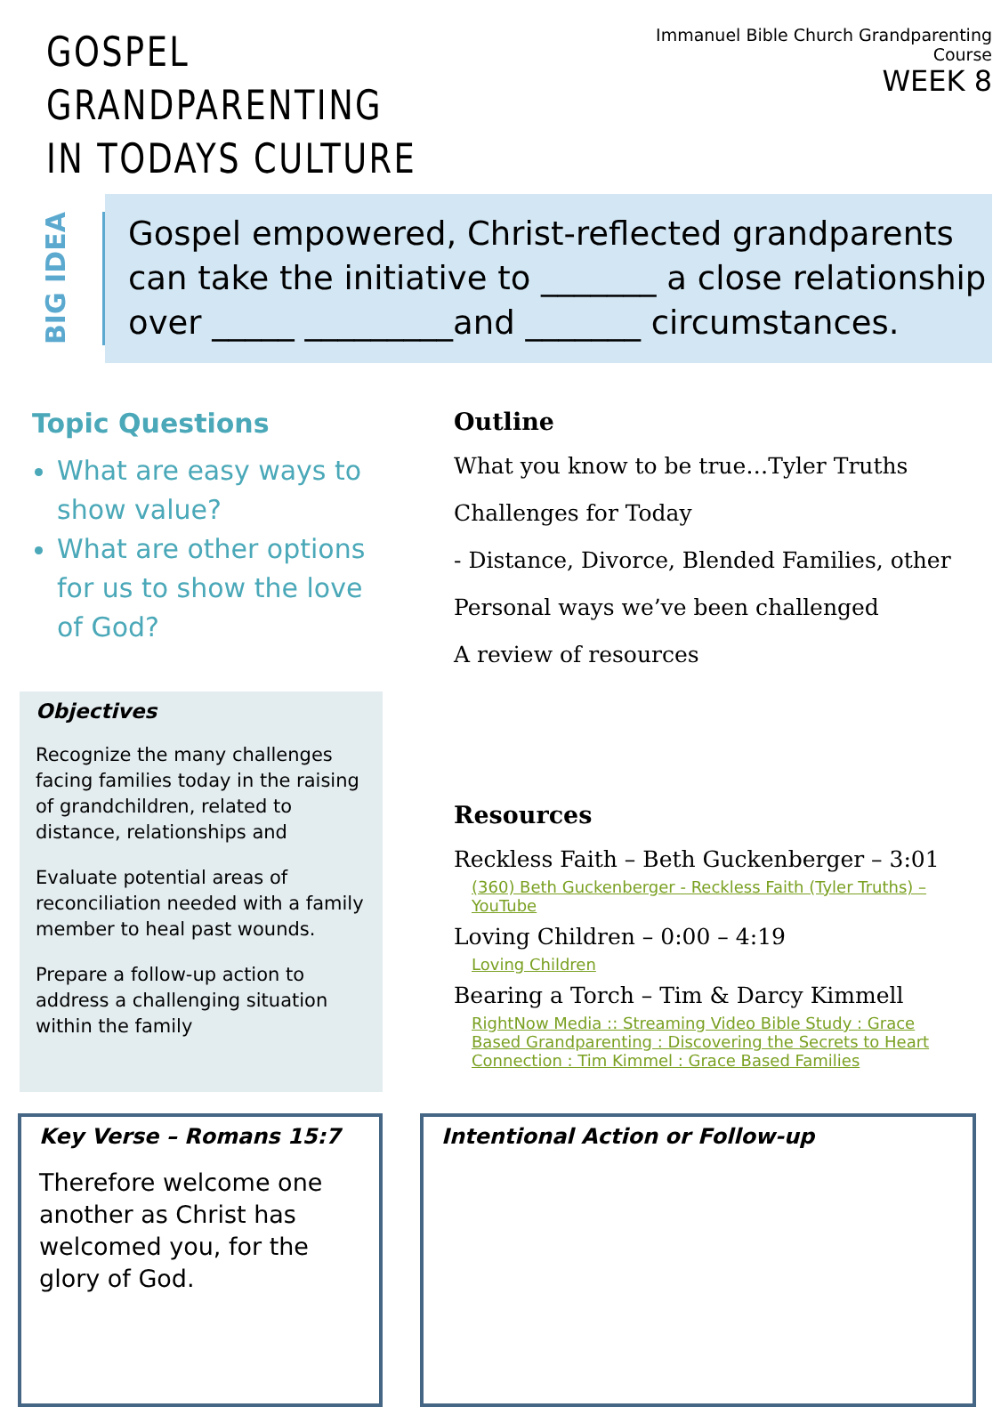GOSPEL GRANDPARENTING
IN TODAYS CULTURE
Immanuel Bible Church Grandparenting Course
WEEK 8
BIG IDEA
Gospel empowered, Christ-reflected grandparents can take the initiative to _______ a close relationship over _____ _________and _______ circumstances.
Topic Questions
What are easy ways to show value?
What are other options for us to show the love of God?
Objectives
Recognize the many challenges facing families today in the raising of grandchildren, related to distance, relationships and
Evaluate potential areas of reconciliation needed with a family member to heal past wounds.
Prepare a follow-up action to address a challenging situation within the family
Outline
What you know to be true…Tyler Truths
Challenges for Today
- Distance, Divorce, Blended Families, other
Personal ways we’ve been challenged
A review of resources
Resources
Reckless Faith – Beth Guckenberger – 3:01
(360) Beth Guckenberger - Reckless Faith (Tyler Truths) – YouTube
Loving Children – 0:00 – 4:19
Loving Children
Bearing a Torch – Tim & Darcy Kimmell
RightNow Media :: Streaming Video Bible Study : Grace Based Grandparenting : Discovering the Secrets to Heart Connection : Tim Kimmel : Grace Based Families
Key Verse – Romans 15:7
Therefore welcome one another as Christ has welcomed you, for the glory of God.
Intentional Action or Follow-up